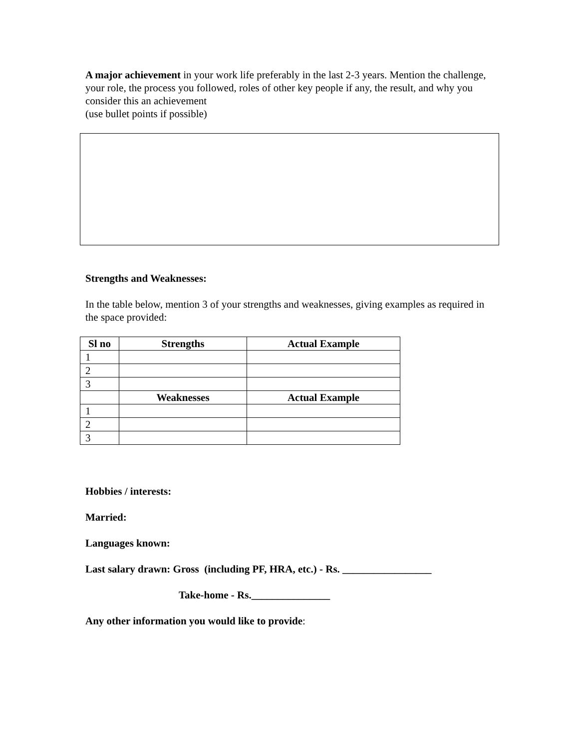A major achievement in your work life preferably in the last 2-3 years. Mention the challenge, your role, the process you followed, roles of other key people if any, the result, and why you consider this an achievement
(use bullet points if possible)
Strengths and Weaknesses:
In the table below, mention 3 of your strengths and weaknesses, giving examples as required in the space provided:
| Sl no | Strengths | Actual Example |
| --- | --- | --- |
| 1 | | |
| 2 | | |
| 3 | | |
| | Weaknesses | Actual Example |
| 1 | | |
| 2 | | |
| 3 | | |
Hobbies / interests:
Married:
Languages known:
Last salary drawn: Gross (including PF, HRA, etc.) - Rs. _________________
Take-home - Rs._______________
Any other information you would like to provide: